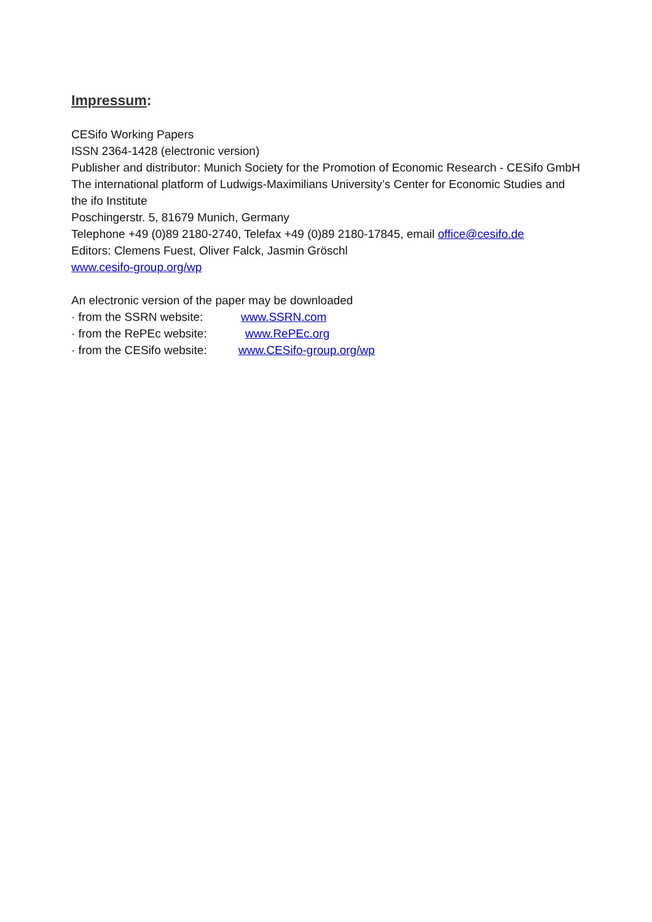Impressum:
CESifo Working Papers
ISSN 2364-1428 (electronic version)
Publisher and distributor: Munich Society for the Promotion of Economic Research - CESifo GmbH
The international platform of Ludwigs-Maximilians University’s Center for Economic Studies and the ifo Institute
Poschingerstr. 5, 81679 Munich, Germany
Telephone +49 (0)89 2180-2740, Telefax +49 (0)89 2180-17845, email office@cesifo.de
Editors: Clemens Fuest, Oliver Falck, Jasmin Gröschl
www.cesifo-group.org/wp
An electronic version of the paper may be downloaded
· from the SSRN website: www.SSRN.com
· from the RePEc website: www.RePEc.org
· from the CESifo website: www.CESifo-group.org/wp